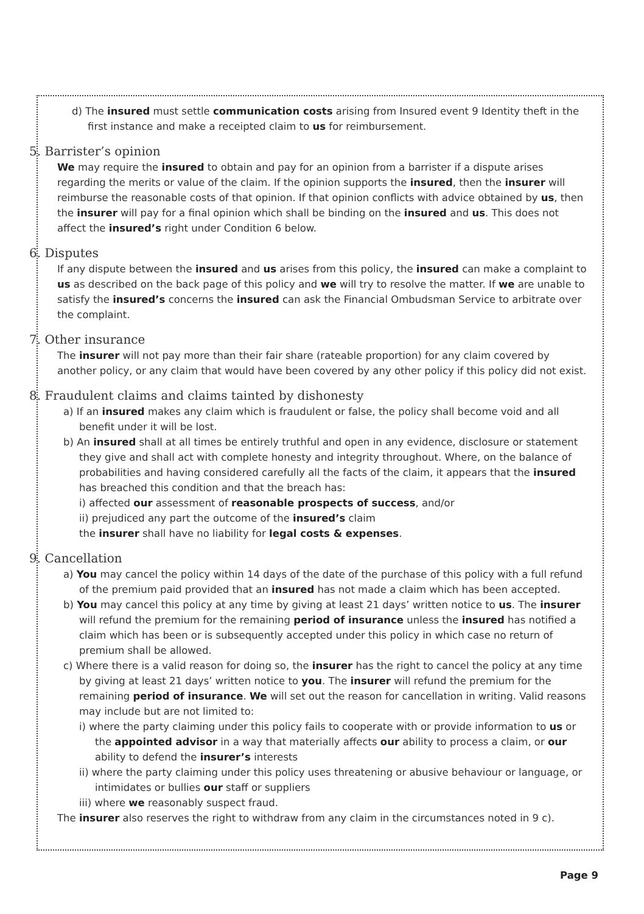d) The insured must settle communication costs arising from Insured event 9 Identity theft in the first instance and make a receipted claim to us for reimbursement.
5. Barrister’s opinion
We may require the insured to obtain and pay for an opinion from a barrister if a dispute arises regarding the merits or value of the claim. If the opinion supports the insured, then the insurer will reimburse the reasonable costs of that opinion. If that opinion conflicts with advice obtained by us, then the insurer will pay for a final opinion which shall be binding on the insured and us. This does not affect the insured’s right under Condition 6 below.
6. Disputes
If any dispute between the insured and us arises from this policy, the insured can make a complaint to us as described on the back page of this policy and we will try to resolve the matter. If we are unable to satisfy the insured’s concerns the insured can ask the Financial Ombudsman Service to arbitrate over the complaint.
7. Other insurance
The insurer will not pay more than their fair share (rateable proportion) for any claim covered by another policy, or any claim that would have been covered by any other policy if this policy did not exist.
8. Fraudulent claims and claims tainted by dishonesty
a) If an insured makes any claim which is fraudulent or false, the policy shall become void and all benefit under it will be lost.
b) An insured shall at all times be entirely truthful and open in any evidence, disclosure or statement they give and shall act with complete honesty and integrity throughout. Where, on the balance of probabilities and having considered carefully all the facts of the claim, it appears that the insured has breached this condition and that the breach has:
i) affected our assessment of reasonable prospects of success, and/or
ii) prejudiced any part the outcome of the insured’s claim
the insurer shall have no liability for legal costs & expenses.
9. Cancellation
a) You may cancel the policy within 14 days of the date of the purchase of this policy with a full refund of the premium paid provided that an insured has not made a claim which has been accepted.
b) You may cancel this policy at any time by giving at least 21 days’ written notice to us. The insurer will refund the premium for the remaining period of insurance unless the insured has notified a claim which has been or is subsequently accepted under this policy in which case no return of premium shall be allowed.
c) Where there is a valid reason for doing so, the insurer has the right to cancel the policy at any time by giving at least 21 days’ written notice to you. The insurer will refund the premium for the remaining period of insurance. We will set out the reason for cancellation in writing. Valid reasons may include but are not limited to:
i) where the party claiming under this policy fails to cooperate with or provide information to us or the appointed advisor in a way that materially affects our ability to process a claim, or our ability to defend the insurer’s interests
ii) where the party claiming under this policy uses threatening or abusive behaviour or language, or intimidates or bullies our staff or suppliers
iii) where we reasonably suspect fraud.
The insurer also reserves the right to withdraw from any claim in the circumstances noted in 9 c).
Page 9